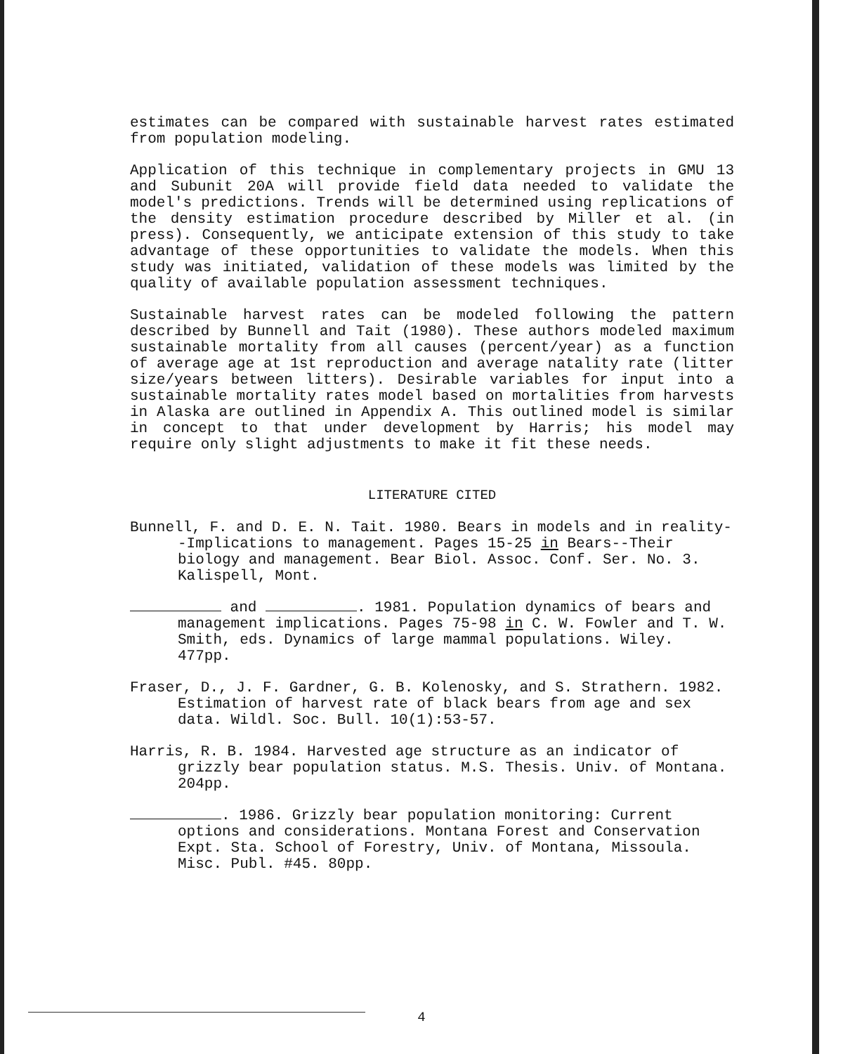estimates can be compared with sustainable harvest rates estimated from population modeling.
Application of this technique in complementary projects in GMU 13 and Subunit 20A will provide field data needed to validate the model's predictions. Trends will be determined using replications of the density estimation procedure described by Miller et al. (in press). Consequently, we anticipate extension of this study to take advantage of these opportunities to validate the models. When this study was initiated, validation of these models was limited by the quality of available population assessment techniques.
Sustainable harvest rates can be modeled following the pattern described by Bunnell and Tait (1980). These authors modeled maximum sustainable mortality from all causes (percent/year) as a function of average age at 1st reproduction and average natality rate (litter size/years between litters). Desirable variables for input into a sustainable mortality rates model based on mortalities from harvests in Alaska are outlined in Appendix A. This outlined model is similar in concept to that under development by Harris; his model may require only slight adjustments to make it fit these needs.
LITERATURE CITED
Bunnell, F. and D. E. N. Tait. 1980. Bears in models and in reality--Implications to management. Pages 15-25 in Bears--Their biology and management. Bear Biol. Assoc. Conf. Ser. No. 3. Kalispell, Mont.
and . 1981. Population dynamics of bears and management implications. Pages 75-98 in C. W. Fowler and T. W. Smith, eds. Dynamics of large mammal populations. Wiley. 477pp.
Fraser, D., J. F. Gardner, G. B. Kolenosky, and S. Strathern. 1982. Estimation of harvest rate of black bears from age and sex data. Wildl. Soc. Bull. 10(1):53-57.
Harris, R. B. 1984. Harvested age structure as an indicator of grizzly bear population status. M.S. Thesis. Univ. of Montana. 204pp.
. 1986. Grizzly bear population monitoring: Current options and considerations. Montana Forest and Conservation Expt. Sta. School of Forestry, Univ. of Montana, Missoula. Misc. Publ. #45. 80pp.
4